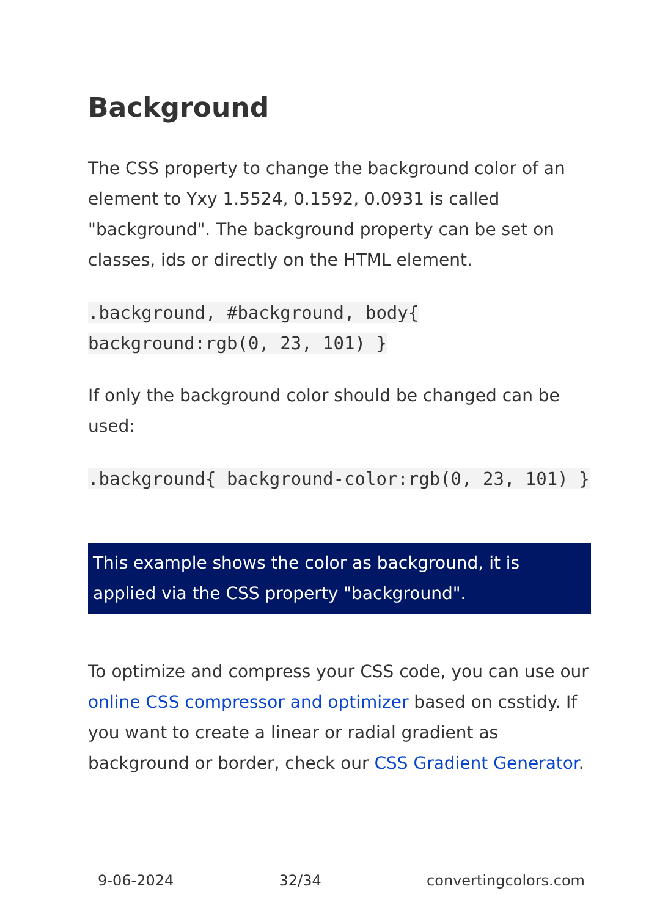Background
The CSS property to change the background color of an element to Yxy 1.5524, 0.1592, 0.0931 is called "background". The background property can be set on classes, ids or directly on the HTML element.
.background, #background, body{ background:rgb(0, 23, 101) }
If only the background color should be changed can be used:
.background{ background-color:rgb(0, 23, 101) }
This example shows the color as background, it is applied via the CSS property "background".
To optimize and compress your CSS code, you can use our online CSS compressor and optimizer based on csstidy. If you want to create a linear or radial gradient as background or border, check our CSS Gradient Generator.
9-06-2024 32/34 convertingcolors.com